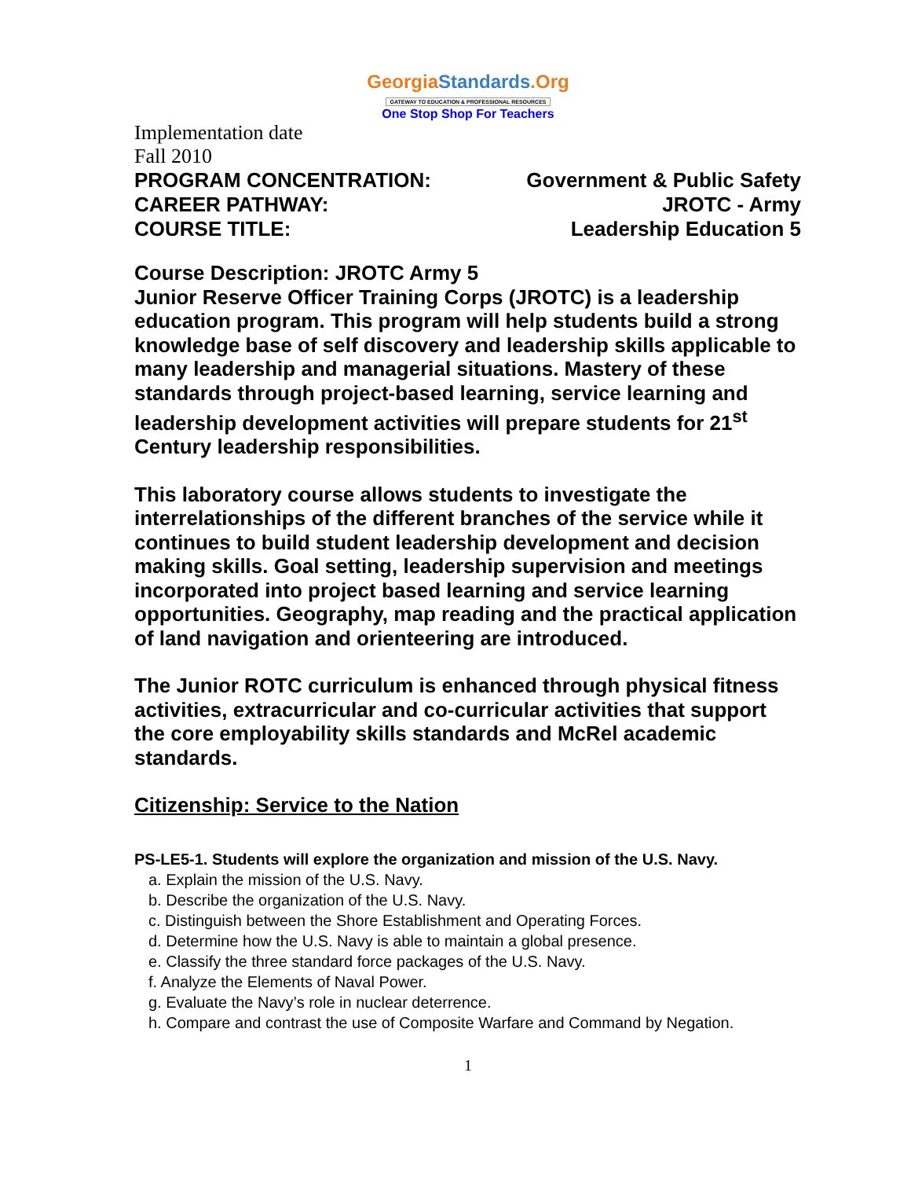GeorgiaStandards.Org
GATEWAY TO EDUCATION & PROFESSIONAL RESOURCES
One Stop Shop For Teachers
Implementation date
Fall 2010
PROGRAM CONCENTRATION: Government & Public Safety
CAREER PATHWAY: JROTC - Army
COURSE TITLE: Leadership Education 5
Course Description: JROTC Army 5
Junior Reserve Officer Training Corps (JROTC) is a leadership education program. This program will help students build a strong knowledge base of self discovery and leadership skills applicable to many leadership and managerial situations. Mastery of these standards through project-based learning, service learning and leadership development activities will prepare students for 21<sup>st</sup> Century leadership responsibilities.
This laboratory course allows students to investigate the interrelationships of the different branches of the service while it continues to build student leadership development and decision making skills. Goal setting, leadership supervision and meetings incorporated into project based learning and service learning opportunities. Geography, map reading and the practical application of land navigation and orienteering are introduced.
The Junior ROTC curriculum is enhanced through physical fitness activities, extracurricular and co-curricular activities that support the core employability skills standards and McRel academic standards.
Citizenship: Service to the Nation
PS-LE5-1. Students will explore the organization and mission of the U.S. Navy.
a. Explain the mission of the U.S. Navy.
b. Describe the organization of the U.S. Navy.
c. Distinguish between the Shore Establishment and Operating Forces.
d. Determine how the U.S. Navy is able to maintain a global presence.
e. Classify the three standard force packages of the U.S. Navy.
f. Analyze the Elements of Naval Power.
g. Evaluate the Navy’s role in nuclear deterrence.
h. Compare and contrast the use of Composite Warfare and Command by Negation.
1